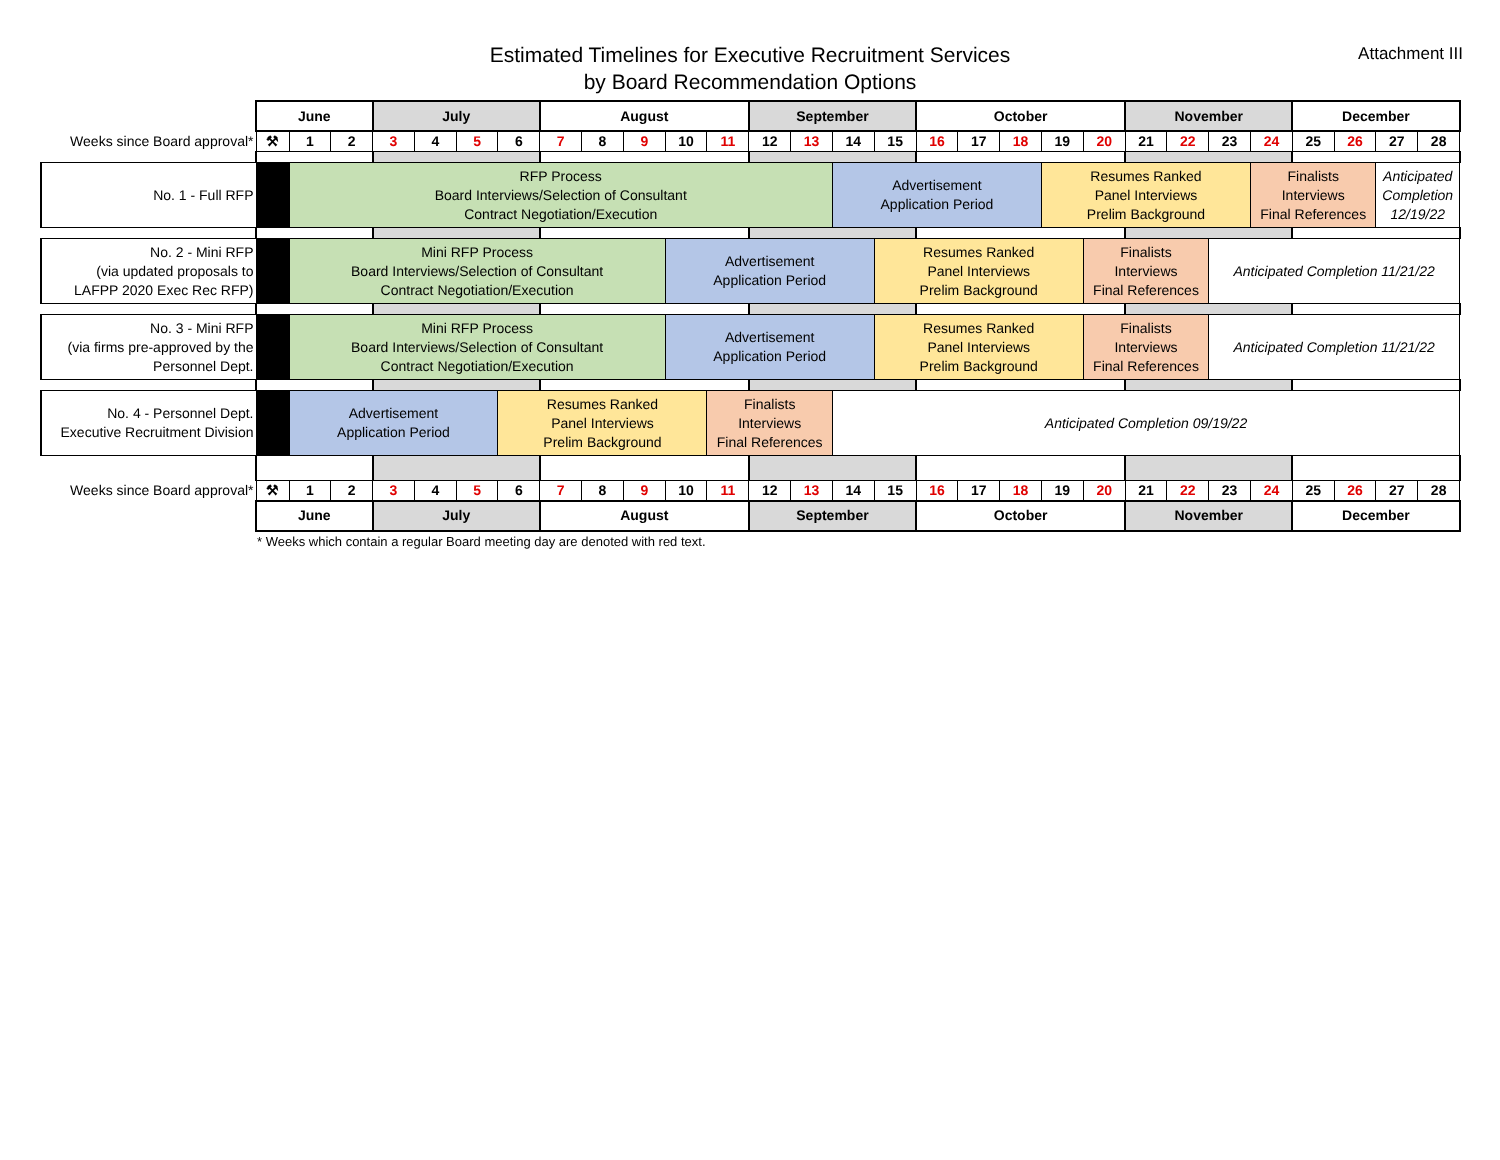Estimated Timelines for Executive Recruitment Services
by Board Recommendation Options
Attachment III
| | June | | | July | | | | August | | | | | September | | | | October | | | | | November | | | | December | | | |
| Weeks since Board approval* | ⚒ | 1 | 2 | 3 | 4 | 5 | 6 | 7 | 8 | 9 | 10 | 11 | 12 | 13 | 14 | 15 | 16 | 17 | 18 | 19 | 20 | 21 | 22 | 23 | 24 | 25 | 26 | 27 | 28 |
| No. 1 - Full RFP | | RFP Process Board Interviews/Selection of Consultant Contract Negotiation/Execution | | | | | | | | | | | | | Advertisement Application Period | | | | | Resumes Ranked Panel Interviews Prelim Background | | | | | Finalists Interviews Final References | | | Anticipated Completion 12/19/22 | |
| No. 2 - Mini RFP (via updated proposals to LAFPP 2020 Exec Rec RFP) | | Mini RFP Process Board Interviews/Selection of Consultant Contract Negotiation/Execution | | | | | | | | | Advertisement Application Period | | | | | Resumes Ranked Panel Interviews Prelim Background | | | | | Finalists Interviews Final References | | | Anticipated Completion 11/21/22 | | | | | |
| No. 3 - Mini RFP (via firms pre-approved by the Personnel Dept. | | Mini RFP Process Board Interviews/Selection of Consultant Contract Negotiation/Execution | | | | | | | | | Advertisement Application Period | | | | | Resumes Ranked Panel Interviews Prelim Background | | | | | Finalists Interviews Final References | | | Anticipated Completion 11/21/22 | | | | | |
| No. 4 - Personnel Dept. Executive Recruitment Division | | Advertisement Application Period | | | | | Resumes Ranked Panel Interviews Prelim Background | | | | | Finalists Interviews Final References | | | Anticipated Completion 09/19/22 | | | | | | | | | | | | | | |
| Weeks since Board approval* | ⚒ | 1 | 2 | 3 | 4 | 5 | 6 | 7 | 8 | 9 | 10 | 11 | 12 | 13 | 14 | 15 | 16 | 17 | 18 | 19 | 20 | 21 | 22 | 23 | 24 | 25 | 26 | 27 | 28 |
| | June | | | July | | | | August | | | | | September | | | | October | | | | | November | | | | December | | | |
* Weeks which contain a regular Board meeting day are denoted with red text.